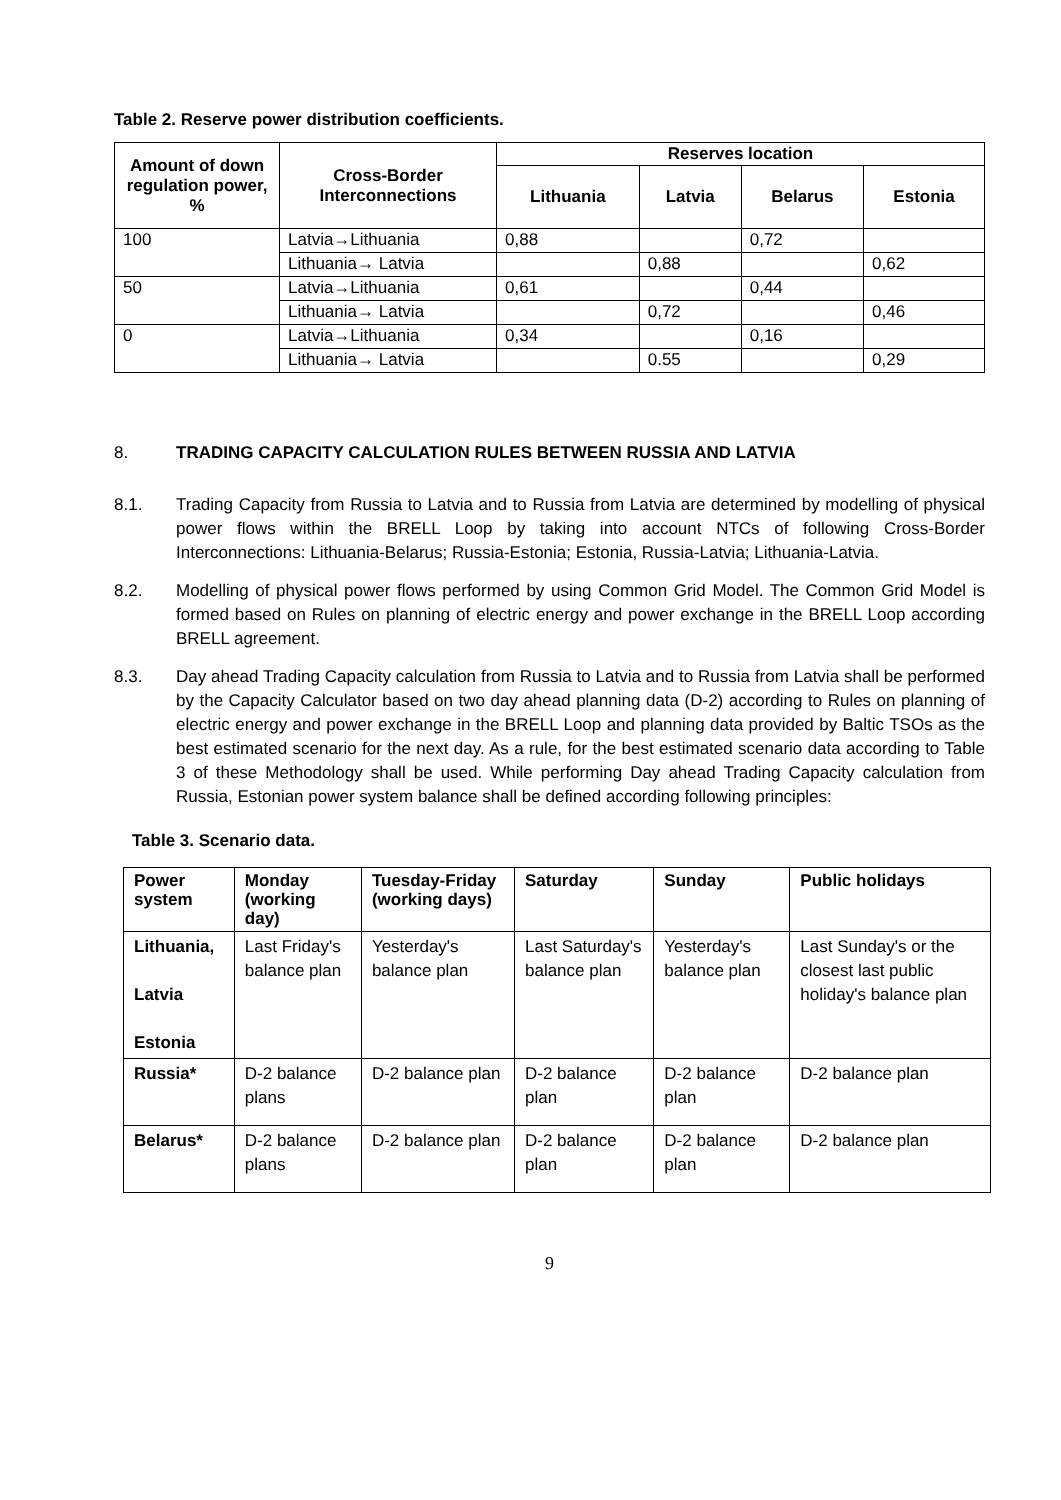Table 2. Reserve power distribution coefficients.
| Amount of down regulation power, % | Cross-Border Interconnections | Reserves location | | | |
| --- | --- | --- | --- | --- | --- |
| | | Lithuania | Latvia | Belarus | Estonia |
| 100 | Latvia→Lithuania | 0,88 | | 0,72 | |
| | Lithuania→ Latvia | | 0,88 | | 0,62 |
| 50 | Latvia→Lithuania | 0,61 | | 0,44 | |
| | Lithuania→ Latvia | | 0,72 | | 0,46 |
| 0 | Latvia→Lithuania | 0,34 | | 0,16 | |
| | Lithuania→ Latvia | | 0.55 | | 0,29 |
8. TRADING CAPACITY CALCULATION RULES BETWEEN RUSSIA AND LATVIA
8.1. Trading Capacity from Russia to Latvia and to Russia from Latvia are determined by modelling of physical power flows within the BRELL Loop by taking into account NTCs of following Cross-Border Interconnections: Lithuania-Belarus; Russia-Estonia; Estonia, Russia-Latvia; Lithuania-Latvia.
8.2. Modelling of physical power flows performed by using Common Grid Model. The Common Grid Model is formed based on Rules on planning of electric energy and power exchange in the BRELL Loop according BRELL agreement.
8.3. Day ahead Trading Capacity calculation from Russia to Latvia and to Russia from Latvia shall be performed by the Capacity Calculator based on two day ahead planning data (D-2) according to Rules on planning of electric energy and power exchange in the BRELL Loop and planning data provided by Baltic TSOs as the best estimated scenario for the next day. As a rule, for the best estimated scenario data according to Table 3 of these Methodology shall be used. While performing Day ahead Trading Capacity calculation from Russia, Estonian power system balance shall be defined according following principles:
Table 3. Scenario data.
| Power system | Monday (working day) | Tuesday-Friday (working days) | Saturday | Sunday | Public holidays |
| --- | --- | --- | --- | --- | --- |
| Lithuania, Latvia Estonia | Last Friday's balance plan | Yesterday's balance plan | Last Saturday's balance plan | Yesterday's balance plan | Last Sunday's or the closest last public holiday's balance plan |
| Russia* | D-2 balance plans | D-2 balance plan | D-2 balance plan | D-2 balance plan | D-2 balance plan |
| Belarus* | D-2 balance plans | D-2 balance plan | D-2 balance plan | D-2 balance plan | D-2 balance plan |
9